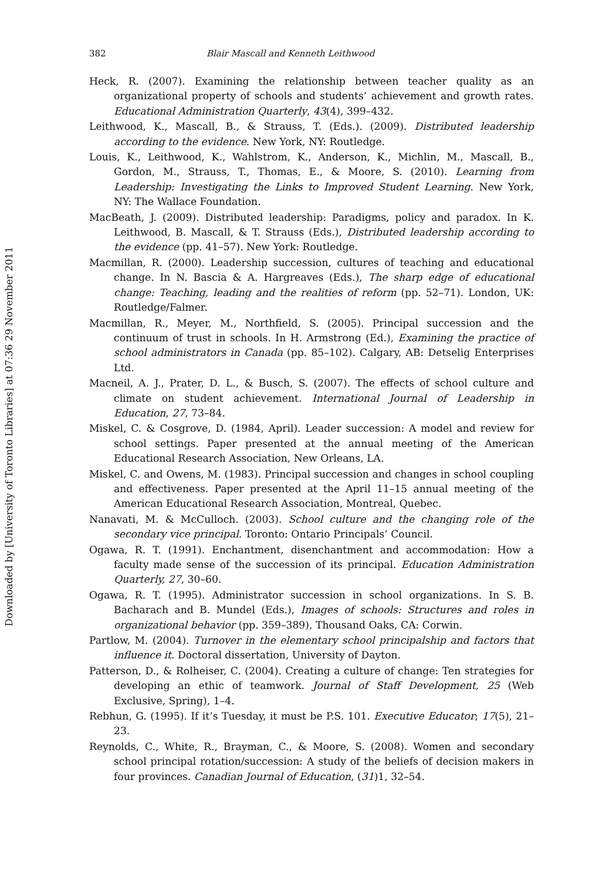Downloaded by [University of Toronto Libraries] at 07:36 29 November 2011
382 Blair Mascall and Kenneth Leithwood
Heck, R. (2007). Examining the relationship between teacher quality as an organizational property of schools and students’ achievement and growth rates. Educational Administration Quarterly, 43(4), 399–432.
Leithwood, K., Mascall, B., & Strauss, T. (Eds.). (2009). Distributed leadership according to the evidence. New York, NY: Routledge.
Louis, K., Leithwood, K., Wahlstrom, K., Anderson, K., Michlin, M., Mascall, B., Gordon, M., Strauss, T., Thomas, E., & Moore, S. (2010). Learning from Leadership: Investigating the Links to Improved Student Learning. New York, NY: The Wallace Foundation.
MacBeath, J. (2009). Distributed leadership: Paradigms, policy and paradox. In K. Leithwood, B. Mascall, & T. Strauss (Eds.), Distributed leadership according to the evidence (pp. 41–57). New York: Routledge.
Macmillan, R. (2000). Leadership succession, cultures of teaching and educational change. In N. Bascia & A. Hargreaves (Eds.), The sharp edge of educational change: Teaching, leading and the realities of reform (pp. 52–71). London, UK: Routledge/Falmer.
Macmillan, R., Meyer, M., Northfield, S. (2005). Principal succession and the continuum of trust in schools. In H. Armstrong (Ed.), Examining the practice of school administrators in Canada (pp. 85–102). Calgary, AB: Detselig Enterprises Ltd.
Macneil, A. J., Prater, D. L., & Busch, S. (2007). The effects of school culture and climate on student achievement. International Journal of Leadership in Education, 27, 73–84.
Miskel, C. & Cosgrove, D. (1984, April). Leader succession: A model and review for school settings. Paper presented at the annual meeting of the American Educational Research Association, New Orleans, LA.
Miskel, C. and Owens, M. (1983). Principal succession and changes in school coupling and effectiveness. Paper presented at the April 11–15 annual meeting of the American Educational Research Association, Montreal, Quebec.
Nanavati, M. & McCulloch. (2003). School culture and the changing role of the secondary vice principal. Toronto: Ontario Principals’ Council.
Ogawa, R. T. (1991). Enchantment, disenchantment and accommodation: How a faculty made sense of the succession of its principal. Education Administration Quarterly, 27, 30–60.
Ogawa, R. T. (1995). Administrator succession in school organizations. In S. B. Bacharach and B. Mundel (Eds.), Images of schools: Structures and roles in organizational behavior (pp. 359–389), Thousand Oaks, CA: Corwin.
Partlow, M. (2004). Turnover in the elementary school principalship and factors that influence it. Doctoral dissertation, University of Dayton.
Patterson, D., & Rolheiser, C. (2004). Creating a culture of change: Ten strategies for developing an ethic of teamwork. Journal of Staff Development, 25 (Web Exclusive, Spring), 1–4.
Rebhun, G. (1995). If it’s Tuesday, it must be P.S. 101. Executive Educator; 17(5), 21–23.
Reynolds, C., White, R., Brayman, C., & Moore, S. (2008). Women and secondary school principal rotation/succession: A study of the beliefs of decision makers in four provinces. Canadian Journal of Education, (31)1, 32–54.